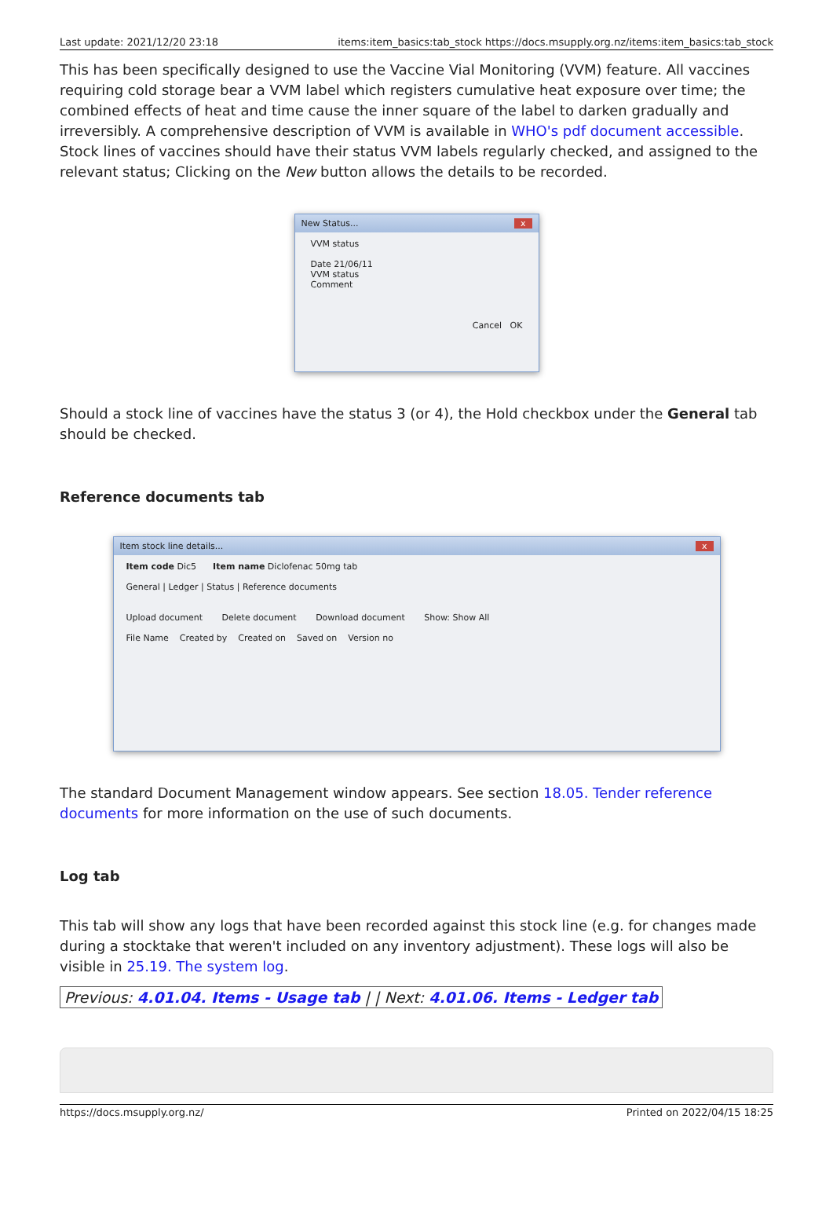Last update: 2021/12/20 23:18 items:item_basics:tab_stock https://docs.msupply.org.nz/items:item_basics:tab_stock
This has been specifically designed to use the Vaccine Vial Monitoring (VVM) feature. All vaccines requiring cold storage bear a VVM label which registers cumulative heat exposure over time; the combined effects of heat and time cause the inner square of the label to darken gradually and irreversibly. A comprehensive description of VVM is available in WHO's pdf document accessible. Stock lines of vaccines should have their status VVM labels regularly checked, and assigned to the relevant status; Clicking on the New button allows the details to be recorded.
New Status... x
VVM status
Date 21/06/11
VVM status
Comment
Cancel OK
Should a stock line of vaccines have the status 3 (or 4), the Hold checkbox under the General tab should be checked.
Reference documents tab
Item stock line details... x
Item code Dic5 Item name Diclofenac 50mg tab
General | Ledger | Status | Reference documents
Upload document Delete document Download document Show: Show All
File Name Created by Created on Saved on Version no
The standard Document Management window appears. See section 18.05. Tender reference documents for more information on the use of such documents.
Log tab
This tab will show any logs that have been recorded against this stock line (e.g. for changes made during a stocktake that weren't included on any inventory adjustment). These logs will also be visible in 25.19. The system log.
Previous: 4.01.04. Items - Usage tab | | Next: 4.01.06. Items - Ledger tab
https://docs.msupply.org.nz/ Printed on 2022/04/15 18:25